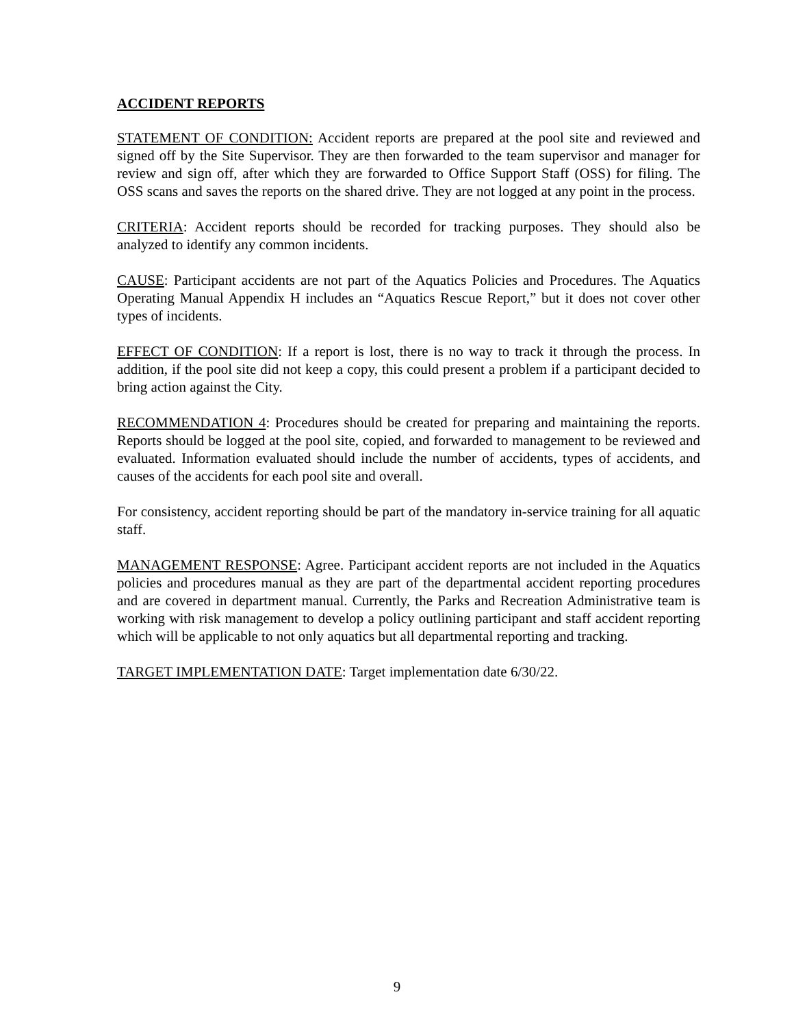ACCIDENT REPORTS
STATEMENT OF CONDITION: Accident reports are prepared at the pool site and reviewed and signed off by the Site Supervisor. They are then forwarded to the team supervisor and manager for review and sign off, after which they are forwarded to Office Support Staff (OSS) for filing. The OSS scans and saves the reports on the shared drive. They are not logged at any point in the process.
CRITERIA: Accident reports should be recorded for tracking purposes. They should also be analyzed to identify any common incidents.
CAUSE: Participant accidents are not part of the Aquatics Policies and Procedures. The Aquatics Operating Manual Appendix H includes an “Aquatics Rescue Report,” but it does not cover other types of incidents.
EFFECT OF CONDITION: If a report is lost, there is no way to track it through the process. In addition, if the pool site did not keep a copy, this could present a problem if a participant decided to bring action against the City.
RECOMMENDATION 4: Procedures should be created for preparing and maintaining the reports. Reports should be logged at the pool site, copied, and forwarded to management to be reviewed and evaluated. Information evaluated should include the number of accidents, types of accidents, and causes of the accidents for each pool site and overall.
For consistency, accident reporting should be part of the mandatory in-service training for all aquatic staff.
MANAGEMENT RESPONSE: Agree. Participant accident reports are not included in the Aquatics policies and procedures manual as they are part of the departmental accident reporting procedures and are covered in department manual. Currently, the Parks and Recreation Administrative team is working with risk management to develop a policy outlining participant and staff accident reporting which will be applicable to not only aquatics but all departmental reporting and tracking.
TARGET IMPLEMENTATION DATE: Target implementation date 6/30/22.
9